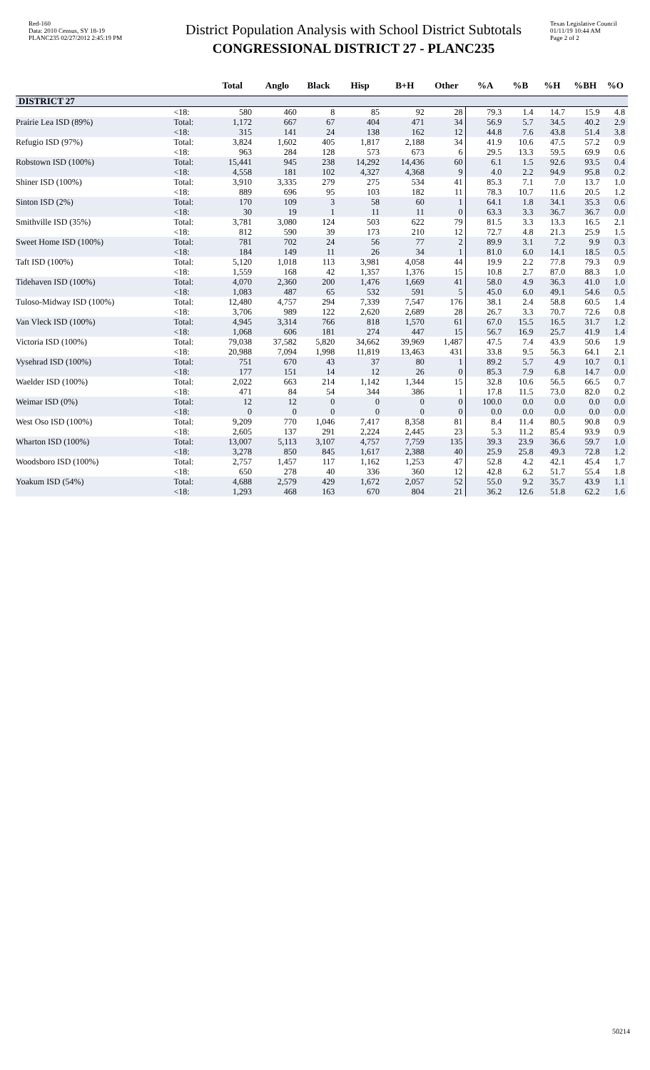Red-160
Data: 2010 Census, SY 18-19
PLANC235 02/27/2012 2:45:19 PM
District Population Analysis with School District Subtotals
CONGRESSIONAL DISTRICT 27 - PLANC235
Texas Legislative Council
01/11/19 10:44 AM
Page 2 of 2
| | | Total | Anglo | Black | Hisp | B+H | Other | %A | %B | %H | %BH | %O |
| --- | --- | --- | --- | --- | --- | --- | --- | --- | --- | --- | --- | --- |
| DISTRICT 27 | | | | | | | | | | | | |
| | <18: | 580 | 460 | 8 | 85 | 92 | 28 | 79.3 | 1.4 | 14.7 | 15.9 | 4.8 |
| Prairie Lea ISD (89%) | Total: | 1,172 | 667 | 67 | 404 | 471 | 34 | 56.9 | 5.7 | 34.5 | 40.2 | 2.9 |
| | <18: | 315 | 141 | 24 | 138 | 162 | 12 | 44.8 | 7.6 | 43.8 | 51.4 | 3.8 |
| Refugio ISD (97%) | Total: | 3,824 | 1,602 | 405 | 1,817 | 2,188 | 34 | 41.9 | 10.6 | 47.5 | 57.2 | 0.9 |
| | <18: | 963 | 284 | 128 | 573 | 673 | 6 | 29.5 | 13.3 | 59.5 | 69.9 | 0.6 |
| Robstown ISD (100%) | Total: | 15,441 | 945 | 238 | 14,292 | 14,436 | 60 | 6.1 | 1.5 | 92.6 | 93.5 | 0.4 |
| | <18: | 4,558 | 181 | 102 | 4,327 | 4,368 | 9 | 4.0 | 2.2 | 94.9 | 95.8 | 0.2 |
| Shiner ISD (100%) | Total: | 3,910 | 3,335 | 279 | 275 | 534 | 41 | 85.3 | 7.1 | 7.0 | 13.7 | 1.0 |
| | <18: | 889 | 696 | 95 | 103 | 182 | 11 | 78.3 | 10.7 | 11.6 | 20.5 | 1.2 |
| Sinton ISD (2%) | Total: | 170 | 109 | 3 | 58 | 60 | 1 | 64.1 | 1.8 | 34.1 | 35.3 | 0.6 |
| | <18: | 30 | 19 | 1 | 11 | 11 | 0 | 63.3 | 3.3 | 36.7 | 36.7 | 0.0 |
| Smithville ISD (35%) | Total: | 3,781 | 3,080 | 124 | 503 | 622 | 79 | 81.5 | 3.3 | 13.3 | 16.5 | 2.1 |
| | <18: | 812 | 590 | 39 | 173 | 210 | 12 | 72.7 | 4.8 | 21.3 | 25.9 | 1.5 |
| Sweet Home ISD (100%) | Total: | 781 | 702 | 24 | 56 | 77 | 2 | 89.9 | 3.1 | 7.2 | 9.9 | 0.3 |
| | <18: | 184 | 149 | 11 | 26 | 34 | 1 | 81.0 | 6.0 | 14.1 | 18.5 | 0.5 |
| Taft ISD (100%) | Total: | 5,120 | 1,018 | 113 | 3,981 | 4,058 | 44 | 19.9 | 2.2 | 77.8 | 79.3 | 0.9 |
| | <18: | 1,559 | 168 | 42 | 1,357 | 1,376 | 15 | 10.8 | 2.7 | 87.0 | 88.3 | 1.0 |
| Tidehaven ISD (100%) | Total: | 4,070 | 2,360 | 200 | 1,476 | 1,669 | 41 | 58.0 | 4.9 | 36.3 | 41.0 | 1.0 |
| | <18: | 1,083 | 487 | 65 | 532 | 591 | 5 | 45.0 | 6.0 | 49.1 | 54.6 | 0.5 |
| Tuloso-Midway ISD (100%) | Total: | 12,480 | 4,757 | 294 | 7,339 | 7,547 | 176 | 38.1 | 2.4 | 58.8 | 60.5 | 1.4 |
| | <18: | 3,706 | 989 | 122 | 2,620 | 2,689 | 28 | 26.7 | 3.3 | 70.7 | 72.6 | 0.8 |
| Van Vleck ISD (100%) | Total: | 4,945 | 3,314 | 766 | 818 | 1,570 | 61 | 67.0 | 15.5 | 16.5 | 31.7 | 1.2 |
| | <18: | 1,068 | 606 | 181 | 274 | 447 | 15 | 56.7 | 16.9 | 25.7 | 41.9 | 1.4 |
| Victoria ISD (100%) | Total: | 79,038 | 37,582 | 5,820 | 34,662 | 39,969 | 1,487 | 47.5 | 7.4 | 43.9 | 50.6 | 1.9 |
| | <18: | 20,988 | 7,094 | 1,998 | 11,819 | 13,463 | 431 | 33.8 | 9.5 | 56.3 | 64.1 | 2.1 |
| Vysehrad ISD (100%) | Total: | 751 | 670 | 43 | 37 | 80 | 1 | 89.2 | 5.7 | 4.9 | 10.7 | 0.1 |
| | <18: | 177 | 151 | 14 | 12 | 26 | 0 | 85.3 | 7.9 | 6.8 | 14.7 | 0.0 |
| Waelder ISD (100%) | Total: | 2,022 | 663 | 214 | 1,142 | 1,344 | 15 | 32.8 | 10.6 | 56.5 | 66.5 | 0.7 |
| | <18: | 471 | 84 | 54 | 344 | 386 | 1 | 17.8 | 11.5 | 73.0 | 82.0 | 0.2 |
| Weimar ISD (0%) | Total: | 12 | 12 | 0 | 0 | 0 | 0 | 100.0 | 0.0 | 0.0 | 0.0 | 0.0 |
| | <18: | 0 | 0 | 0 | 0 | 0 | 0 | 0.0 | 0.0 | 0.0 | 0.0 | 0.0 |
| West Oso ISD (100%) | Total: | 9,209 | 770 | 1,046 | 7,417 | 8,358 | 81 | 8.4 | 11.4 | 80.5 | 90.8 | 0.9 |
| | <18: | 2,605 | 137 | 291 | 2,224 | 2,445 | 23 | 5.3 | 11.2 | 85.4 | 93.9 | 0.9 |
| Wharton ISD (100%) | Total: | 13,007 | 5,113 | 3,107 | 4,757 | 7,759 | 135 | 39.3 | 23.9 | 36.6 | 59.7 | 1.0 |
| | <18: | 3,278 | 850 | 845 | 1,617 | 2,388 | 40 | 25.9 | 25.8 | 49.3 | 72.8 | 1.2 |
| Woodsboro ISD (100%) | Total: | 2,757 | 1,457 | 117 | 1,162 | 1,253 | 47 | 52.8 | 4.2 | 42.1 | 45.4 | 1.7 |
| | <18: | 650 | 278 | 40 | 336 | 360 | 12 | 42.8 | 6.2 | 51.7 | 55.4 | 1.8 |
| Yoakum ISD (54%) | Total: | 4,688 | 2,579 | 429 | 1,672 | 2,057 | 52 | 55.0 | 9.2 | 35.7 | 43.9 | 1.1 |
| | <18: | 1,293 | 468 | 163 | 670 | 804 | 21 | 36.2 | 12.6 | 51.8 | 62.2 | 1.6 |
50214